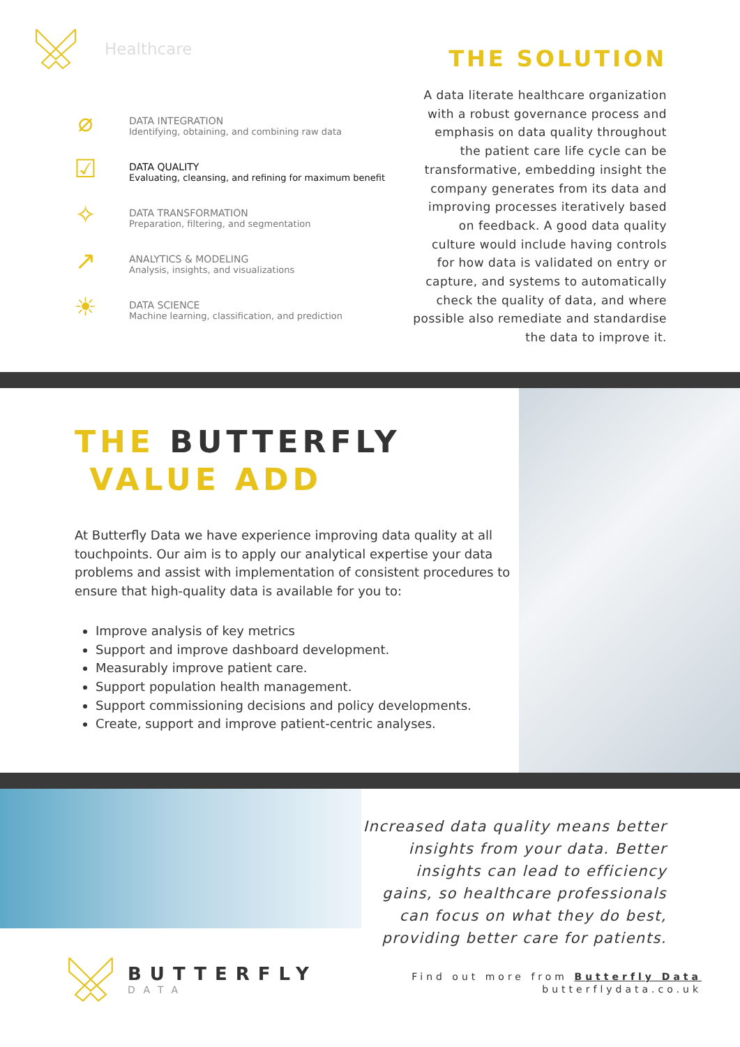Healthcare
⌀
DATA INTEGRATION
Identifying, obtaining, and combining raw data
☑
DATA QUALITY
Evaluating, cleansing, and refining for maximum benefit
✧
DATA TRANSFORMATION
Preparation, filtering, and segmentation
↗
ANALYTICS & MODELING
Analysis, insights, and visualizations
☀
DATA SCIENCE
Machine learning, classification, and prediction
THE SOLUTION
A data literate healthcare organization with a robust governance process and emphasis on data quality throughout the patient care life cycle can be transformative, embedding insight the company generates from its data and improving processes iteratively based on feedback. A good data quality culture would include having controls for how data is validated on entry or capture, and systems to automatically check the quality of data, and where possible also remediate and standardise the data to improve it.
THE BUTTERFLY
VALUE ADD
At Butterfly Data we have experience improving data quality at all touchpoints. Our aim is to apply our analytical expertise your data problems and assist with implementation of consistent procedures to ensure that high-quality data is available for you to:
Improve analysis of key metrics
Support and improve dashboard development.
Measurably improve patient care.
Support population health management.
Support commissioning decisions and policy developments.
Create, support and improve patient-centric analyses.
Increased data quality means better insights from your data. Better insights can lead to efficiency gains, so healthcare professionals can focus on what they do best, providing better care for patients.
BUTTERFLY
DATA
Find out more from Butterfly Data
butterflydata.co.uk